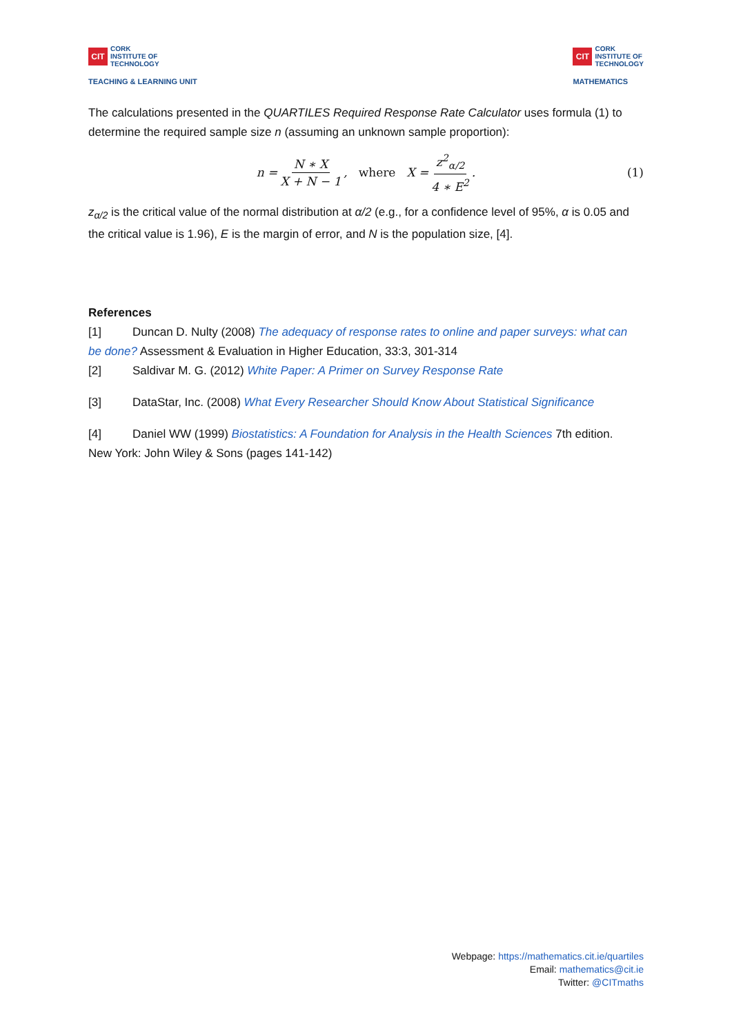CIT
CORK
INSTITUTE OF
TECHNOLOGY
TEACHING & LEARNING UNIT
CIT
CORK
INSTITUTE OF
TECHNOLOGY
MATHEMATICS
The calculations presented in the QUARTILES Required Response Rate Calculator uses formula (1) to determine the required sample size n (assuming an unknown sample proportion):
n = N ∗ X X + N − 1, where X = z<sup>2</sup><sub>α/2</sub> 4 ∗ E<sup>2</sup>. (1)
z<sub>α/2</sub> is the critical value of the normal distribution at α/2 (e.g., for a confidence level of 95%, α is 0.05 and the critical value is 1.96), E is the margin of error, and N is the population size, [4].
References
[1] Duncan D. Nulty (2008) The adequacy of response rates to online and paper surveys: what can
be done? Assessment & Evaluation in Higher Education, 33:3, 301-314
[2] Saldivar M. G. (2012) White Paper: A Primer on Survey Response Rate
[3] DataStar, Inc. (2008) What Every Researcher Should Know About Statistical Significance
[4] Daniel WW (1999) Biostatistics: A Foundation for Analysis in the Health Sciences 7th edition.
New York: John Wiley & Sons (pages 141-142)
Webpage: https://mathematics.cit.ie/quartiles
Email: mathematics@cit.ie
Twitter: @CITmaths